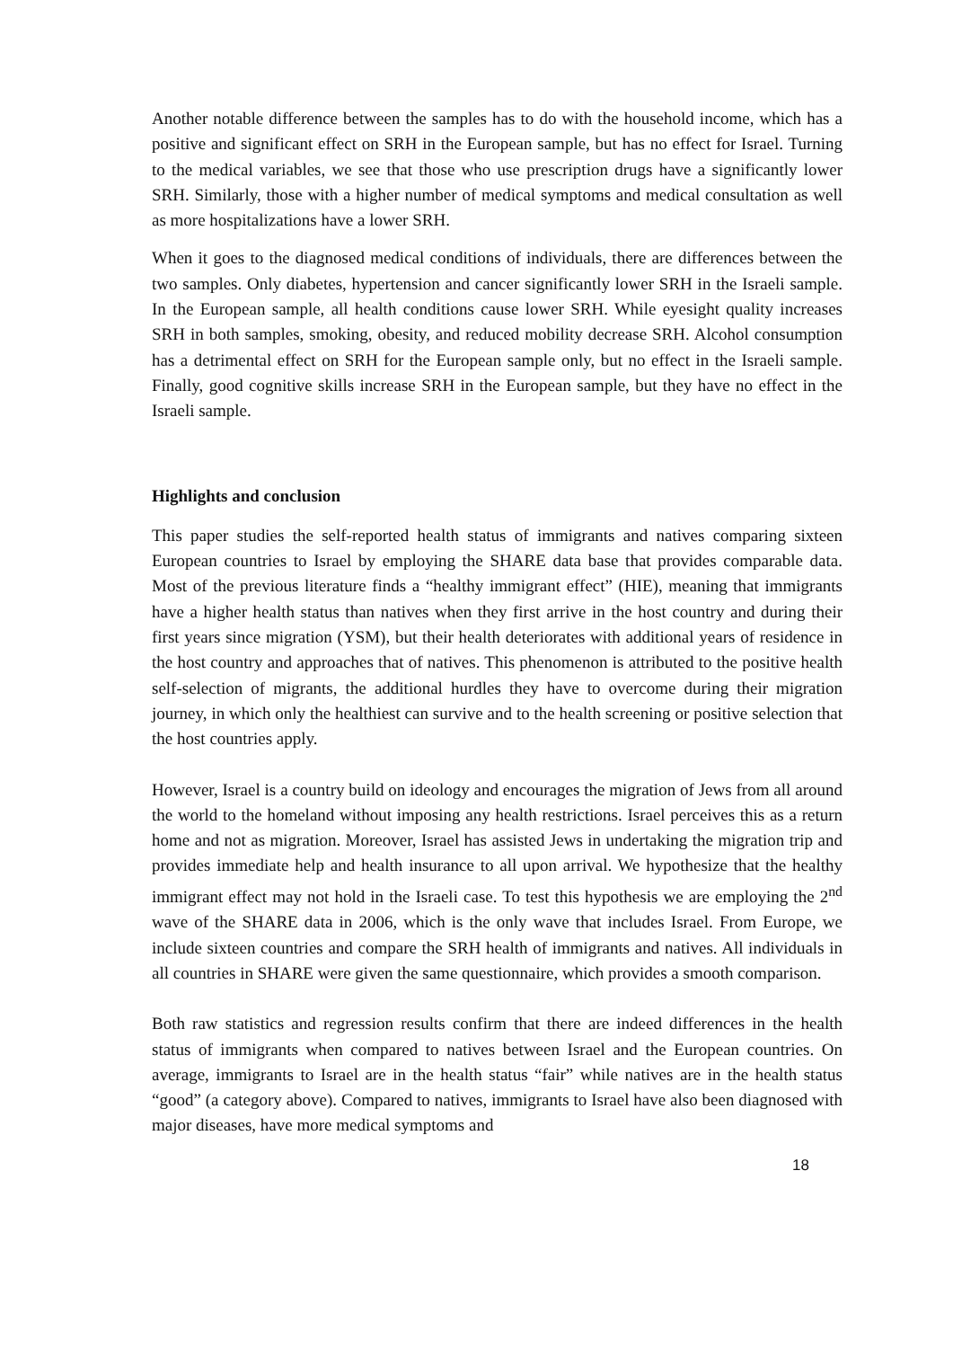Another notable difference between the samples has to do with the household income, which has a positive and significant effect on SRH in the European sample, but has no effect for Israel. Turning to the medical variables, we see that those who use prescription drugs have a significantly lower SRH. Similarly, those with a higher number of medical symptoms and medical consultation as well as more hospitalizations have a lower SRH.
When it goes to the diagnosed medical conditions of individuals, there are differences between the two samples. Only diabetes, hypertension and cancer significantly lower SRH in the Israeli sample. In the European sample, all health conditions cause lower SRH. While eyesight quality increases SRH in both samples, smoking, obesity, and reduced mobility decrease SRH. Alcohol consumption has a detrimental effect on SRH for the European sample only, but no effect in the Israeli sample. Finally, good cognitive skills increase SRH in the European sample, but they have no effect in the Israeli sample.
Highlights and conclusion
This paper studies the self-reported health status of immigrants and natives comparing sixteen European countries to Israel by employing the SHARE data base that provides comparable data. Most of the previous literature finds a “healthy immigrant effect” (HIE), meaning that immigrants have a higher health status than natives when they first arrive in the host country and during their first years since migration (YSM), but their health deteriorates with additional years of residence in the host country and approaches that of natives. This phenomenon is attributed to the positive health self-selection of migrants, the additional hurdles they have to overcome during their migration journey, in which only the healthiest can survive and to the health screening or positive selection that the host countries apply.
However, Israel is a country build on ideology and encourages the migration of Jews from all around the world to the homeland without imposing any health restrictions. Israel perceives this as a return home and not as migration. Moreover, Israel has assisted Jews in undertaking the migration trip and provides immediate help and health insurance to all upon arrival. We hypothesize that the healthy immigrant effect may not hold in the Israeli case. To test this hypothesis we are employing the 2<sup>nd</sup> wave of the SHARE data in 2006, which is the only wave that includes Israel. From Europe, we include sixteen countries and compare the SRH health of immigrants and natives. All individuals in all countries in SHARE were given the same questionnaire, which provides a smooth comparison.
Both raw statistics and regression results confirm that there are indeed differences in the health status of immigrants when compared to natives between Israel and the European countries. On average, immigrants to Israel are in the health status “fair” while natives are in the health status “good” (a category above). Compared to natives, immigrants to Israel have also been diagnosed with major diseases, have more medical symptoms and
18